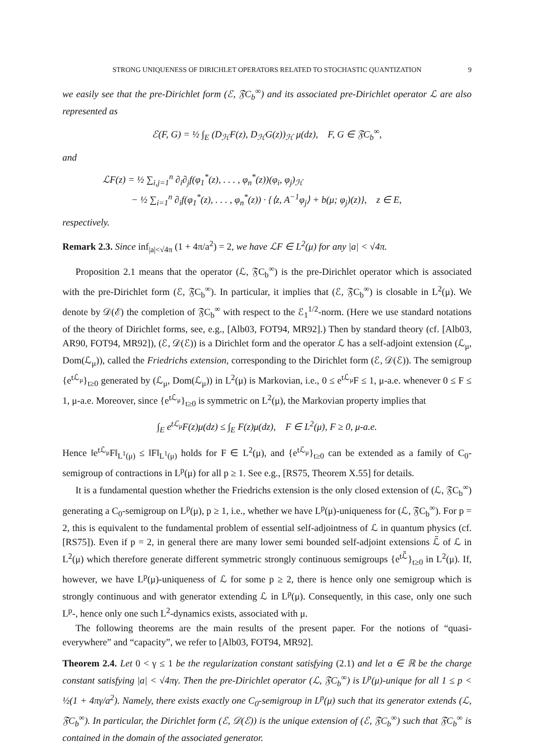STRONG UNIQUENESS OF DIRICHLET OPERATORS RELATED TO STOCHASTIC QUANTIZATION 9
we easily see that the pre-Dirichlet form (ℰ, 𝔉C<sub>b</sub><sup>∞</sup>) and its associated pre-Dirichlet operator ℒ are also represented as
ℰ(F, G) = ½ ∫<sub>E</sub> (D<sub>ℋ</sub>F(z), D<sub>ℋ</sub>G(z))<sub>ℋ</sub> μ(dz), F, G ∈ 𝔉C<sub>b</sub><sup>∞</sup>,
and
ℒF(z) = ½ ∑<sub>i,j=1</sub><sup>n</sup> ∂<sub>i</sub>∂<sub>j</sub>f(φ<sub>1</sub><sup>*</sup>(z), . . . , φ<sub>n</sub><sup>*</sup>(z))(φ<sub>i</sub>, φ<sub>j</sub>)<sub>ℋ</sub>
− ½ ∑<sub>i=1</sub><sup>n</sup> ∂<sub>i</sub>f(φ<sub>1</sub><sup>*</sup>(z), . . . , φ<sub>n</sub><sup>*</sup>(z)) · {⟨z, A<sup>−1</sup>φ<sub>j</sub>⟩ + b(μ; φ<sub>j</sub>)(z)}, z ∈ E,
respectively.
Remark 2.3. Since inf<sub>|a|<√4π</sub> (1 + 4π/a<sup>2</sup>) = 2, we have ℒF ∈ L<sup>2</sup>(μ) for any |a| < √4π.
Proposition 2.1 means that the operator (ℒ, 𝔉C<sub>b</sub><sup>∞</sup>) is the pre-Dirichlet operator which is associated with the pre-Dirichlet form (ℰ, 𝔉C<sub>b</sub><sup>∞</sup>). In particular, it implies that (ℰ, 𝔉C<sub>b</sub><sup>∞</sup>) is closable in L<sup>2</sup>(μ). We denote by 𝒟(ℰ) the completion of 𝔉C<sub>b</sub><sup>∞</sup> with respect to the ℰ<sub>1</sub><sup>1/2</sup>-norm. (Here we use standard notations of the theory of Dirichlet forms, see, e.g., [Alb03, FOT94, MR92].) Then by standard theory (cf. [Alb03, AR90, FOT94, MR92]), (ℰ, 𝒟(ℰ)) is a Dirichlet form and the operator ℒ has a self-adjoint extension (ℒ<sub>μ</sub>, Dom(ℒ<sub>μ</sub>)), called the Friedrichs extension, corresponding to the Dirichlet form (ℰ, 𝒟(ℰ)). The semigroup {e<sup>tℒ<sub>μ</sub></sup>}<sub>t≥0</sub> generated by (ℒ<sub>μ</sub>, Dom(ℒ<sub>μ</sub>)) in L<sup>2</sup>(μ) is Markovian, i.e., 0 ≤ e<sup>tℒ<sub>μ</sub></sup>F ≤ 1, μ-a.e. whenever 0 ≤ F ≤ 1, μ-a.e. Moreover, since {e<sup>tℒ<sub>μ</sub></sup>}<sub>t≥0</sub> is symmetric on L<sup>2</sup>(μ), the Markovian property implies that
∫<sub>E</sub> e<sup>tℒ<sub>μ</sub></sup>F(z)μ(dz) ≤ ∫<sub>E</sub> F(z)μ(dz), F ∈ L<sup>2</sup>(μ), F ≥ 0, μ-a.e.
Hence ‖e<sup>tℒ<sub>μ</sub></sup>F‖<sub>L<sup>1</sup>(μ)</sub> ≤ ‖F‖<sub>L<sup>1</sup>(μ)</sub> holds for F ∈ L<sup>2</sup>(μ), and {e<sup>tℒ<sub>μ</sub></sup>}<sub>t≥0</sub> can be extended as a family of C<sub>0</sub>-semigroup of contractions in L<sup>p</sup>(μ) for all p ≥ 1. See e.g., [RS75, Theorem X.55] for details.
It is a fundamental question whether the Friedrichs extension is the only closed extension of (ℒ, 𝔉C<sub>b</sub><sup>∞</sup>) generating a C<sub>0</sub>-semigroup on L<sup>p</sup>(μ), p ≥ 1, i.e., whether we have L<sup>p</sup>(μ)-uniqueness for (ℒ, 𝔉C<sub>b</sub><sup>∞</sup>). For p = 2, this is equivalent to the fundamental problem of essential self-adjointness of ℒ in quantum physics (cf. [RS75]). Even if p = 2, in general there are many lower semi bounded self-adjoint extensions ℒ̃ of ℒ in L<sup>2</sup>(μ) which therefore generate different symmetric strongly continuous semigroups {e<sup>tℒ̃</sup>}<sub>t≥0</sub> in L<sup>2</sup>(μ). If, however, we have L<sup>p</sup>(μ)-uniqueness of ℒ for some p ≥ 2, there is hence only one semigroup which is strongly continuous and with generator extending ℒ in L<sup>p</sup>(μ). Consequently, in this case, only one such L<sup>p</sup>-, hence only one such L<sup>2</sup>-dynamics exists, associated with μ.
The following theorems are the main results of the present paper. For the notions of “quasi-everywhere” and “capacity”, we refer to [Alb03, FOT94, MR92].
Theorem 2.4. Let 0 < γ ≤ 1 be the regularization constant satisfying (2.1) and let a ∈ ℝ be the charge constant satisfying |a| < √4πγ. Then the pre-Dirichlet operator (ℒ, 𝔉C<sub>b</sub><sup>∞</sup>) is L<sup>p</sup>(μ)-unique for all 1 ≤ p < ½(1 + 4πγ/a<sup>2</sup>). Namely, there exists exactly one C<sub>0</sub>-semigroup in L<sup>p</sup>(μ) such that its generator extends (ℒ, 𝔉C<sub>b</sub><sup>∞</sup>). In particular, the Dirichlet form (ℰ, 𝒟(ℰ)) is the unique extension of (ℰ, 𝔉C<sub>b</sub><sup>∞</sup>) such that 𝔉C<sub>b</sub><sup>∞</sup> is contained in the domain of the associated generator.